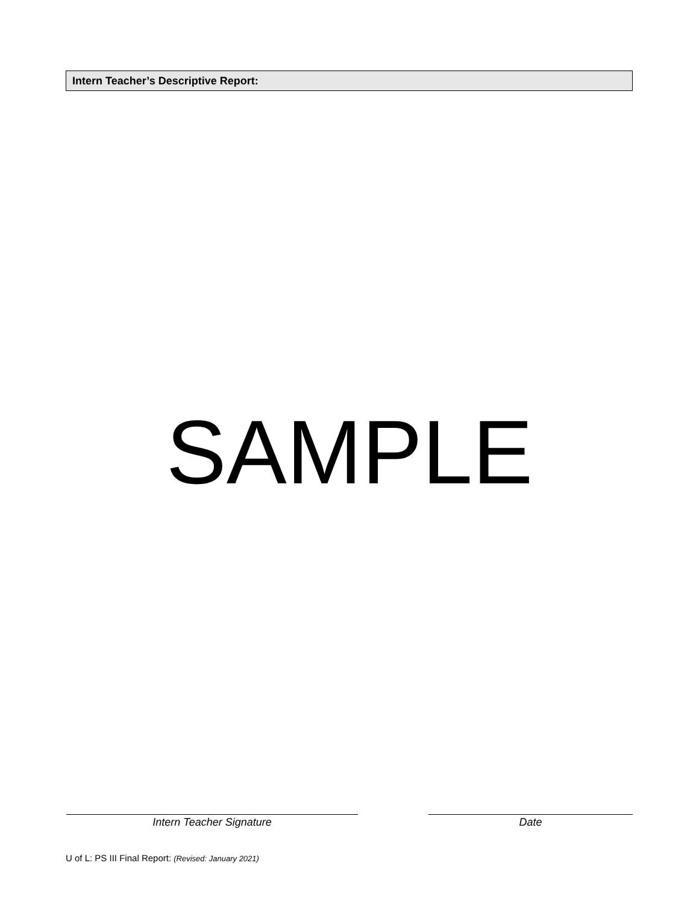Intern Teacher’s Descriptive Report:
SAMPLE
Intern Teacher Signature Date
U of L: PS III Final Report: (Revised: January 2021)